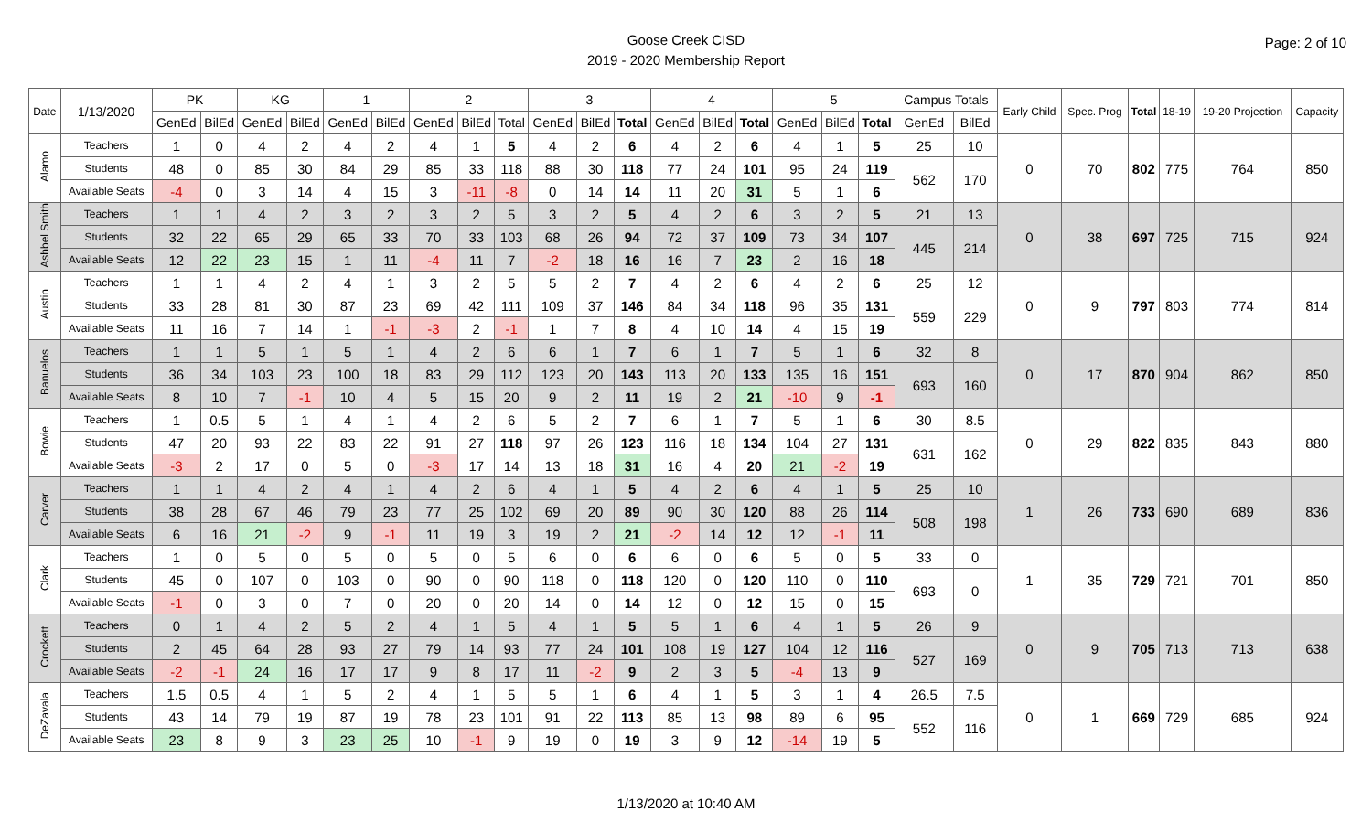Goose Creek CISD
2019 - 2020 Membership Report
Page: 2 of 10
| Date | 1/13/2020 | PK | | KG | | 1 | | 2 | | | 3 | | | 4 | | | 5 | | | Campus Totals | | Early Child | Spec. Prog | Total | 18-19 | 19-20 Projection | Capacity |
| --- | --- | --- | --- | --- | --- | --- | --- | --- | --- | --- | --- | --- | --- | --- | --- | --- | --- | --- | --- | --- | --- | --- | --- | --- | --- | --- | --- |
| | | GenEd | BilEd | GenEd | BilEd | GenEd | BilEd | GenEd | BilEd | Total | GenEd | BilEd | Total | GenEd | BilEd | Total | GenEd | BilEd | Total | GenEd | BilEd | | | | | | |
| Alamo | Teachers | 1 | 0 | 4 | 2 | 4 | 2 | 4 | 1 | 5 | 4 | 2 | 6 | 4 | 2 | 6 | 4 | 1 | 5 | 25 | 10 | 0 | 70 | 802 | 775 | 764 | 850 |
| | Students | 48 | 0 | 85 | 30 | 84 | 29 | 85 | 33 | 118 | 88 | 30 | 118 | 77 | 24 | 101 | 95 | 24 | 119 | 562 | 170 | | | | | | |
| | Available Seats | -4 | 0 | 3 | 14 | 4 | 15 | 3 | -11 | -8 | 0 | 14 | 14 | 11 | 20 | 31 | 5 | 1 | 6 | | | | | | | | |
| Ashbel Smith | Teachers | 1 | 1 | 4 | 2 | 3 | 2 | 3 | 2 | 5 | 3 | 2 | 5 | 4 | 2 | 6 | 3 | 2 | 5 | 21 | 13 | 0 | 38 | 697 | 725 | 715 | 924 |
| | Students | 32 | 22 | 65 | 29 | 65 | 33 | 70 | 33 | 103 | 68 | 26 | 94 | 72 | 37 | 109 | 73 | 34 | 107 | 445 | 214 | | | | | | |
| | Available Seats | 12 | 22 | 23 | 15 | 1 | 11 | -4 | 11 | 7 | -2 | 18 | 16 | 16 | 7 | 23 | 2 | 16 | 18 | | | | | | | | |
| Austin | Teachers | 1 | 1 | 4 | 2 | 4 | 1 | 3 | 2 | 5 | 5 | 2 | 7 | 4 | 2 | 6 | 4 | 2 | 6 | 25 | 12 | 0 | 9 | 797 | 803 | 774 | 814 |
| | Students | 33 | 28 | 81 | 30 | 87 | 23 | 69 | 42 | 111 | 109 | 37 | 146 | 84 | 34 | 118 | 96 | 35 | 131 | 559 | 229 | | | | | | |
| | Available Seats | 11 | 16 | 7 | 14 | 1 | -1 | -3 | 2 | -1 | 1 | 7 | 8 | 4 | 10 | 14 | 4 | 15 | 19 | | | | | | | | |
| Banuelos | Teachers | 1 | 1 | 5 | 1 | 5 | 1 | 4 | 2 | 6 | 6 | 1 | 7 | 6 | 1 | 7 | 5 | 1 | 6 | 32 | 8 | 0 | 17 | 870 | 904 | 862 | 850 |
| | Students | 36 | 34 | 103 | 23 | 100 | 18 | 83 | 29 | 112 | 123 | 20 | 143 | 113 | 20 | 133 | 135 | 16 | 151 | 693 | 160 | | | | | | |
| | Available Seats | 8 | 10 | 7 | -1 | 10 | 4 | 5 | 15 | 20 | 9 | 2 | 11 | 19 | 2 | 21 | -10 | 9 | -1 | | | | | | | | |
| Bowie | Teachers | 1 | 0.5 | 5 | 1 | 4 | 1 | 4 | 2 | 6 | 5 | 2 | 7 | 6 | 1 | 7 | 5 | 1 | 6 | 30 | 8.5 | 0 | 29 | 822 | 835 | 843 | 880 |
| | Students | 47 | 20 | 93 | 22 | 83 | 22 | 91 | 27 | 118 | 97 | 26 | 123 | 116 | 18 | 134 | 104 | 27 | 131 | 631 | 162 | | | | | | |
| | Available Seats | -3 | 2 | 17 | 0 | 5 | 0 | -3 | 17 | 14 | 13 | 18 | 31 | 16 | 4 | 20 | 21 | -2 | 19 | | | | | | | | |
| Carver | Teachers | 1 | 1 | 4 | 2 | 4 | 1 | 4 | 2 | 6 | 4 | 1 | 5 | 4 | 2 | 6 | 4 | 1 | 5 | 25 | 10 | 1 | 26 | 733 | 690 | 689 | 836 |
| | Students | 38 | 28 | 67 | 46 | 79 | 23 | 77 | 25 | 102 | 69 | 20 | 89 | 90 | 30 | 120 | 88 | 26 | 114 | 508 | 198 | | | | | | |
| | Available Seats | 6 | 16 | 21 | -2 | 9 | -1 | 11 | 19 | 3 | 19 | 2 | 21 | -2 | 14 | 12 | 12 | -1 | 11 | | | | | | | | |
| Clark | Teachers | 1 | 0 | 5 | 0 | 5 | 0 | 5 | 0 | 5 | 6 | 0 | 6 | 6 | 0 | 6 | 5 | 0 | 5 | 33 | 0 | 1 | 35 | 729 | 721 | 701 | 850 |
| | Students | 45 | 0 | 107 | 0 | 103 | 0 | 90 | 0 | 90 | 118 | 0 | 118 | 120 | 0 | 120 | 110 | 0 | 110 | 693 | 0 | | | | | | |
| | Available Seats | -1 | 0 | 3 | 0 | 7 | 0 | 20 | 0 | 20 | 14 | 0 | 14 | 12 | 0 | 12 | 15 | 0 | 15 | | | | | | | | |
| Crockett | Teachers | 0 | 1 | 4 | 2 | 5 | 2 | 4 | 1 | 5 | 4 | 1 | 5 | 5 | 1 | 6 | 4 | 1 | 5 | 26 | 9 | 0 | 9 | 705 | 713 | 713 | 638 |
| | Students | 2 | 45 | 64 | 28 | 93 | 27 | 79 | 14 | 93 | 77 | 24 | 101 | 108 | 19 | 127 | 104 | 12 | 116 | 527 | 169 | | | | | | |
| | Available Seats | -2 | -1 | 24 | 16 | 17 | 17 | 9 | 8 | 17 | 11 | -2 | 9 | 2 | 3 | 5 | -4 | 13 | 9 | | | | | | | | |
| DeZavala | Teachers | 1.5 | 0.5 | 4 | 1 | 5 | 2 | 4 | 1 | 5 | 5 | 1 | 6 | 4 | 1 | 5 | 3 | 1 | 4 | 26.5 | 7.5 | 0 | 1 | 669 | 729 | 685 | 924 |
| | Students | 43 | 14 | 79 | 19 | 87 | 19 | 78 | 23 | 101 | 91 | 22 | 113 | 85 | 13 | 98 | 89 | 6 | 95 | 552 | 116 | | | | | | |
| | Available Seats | 23 | 8 | 9 | 3 | 23 | 25 | 10 | -1 | 9 | 19 | 0 | 19 | 3 | 9 | 12 | -14 | 19 | 5 | | | | | | | | |
1/13/2020 at 10:40 AM